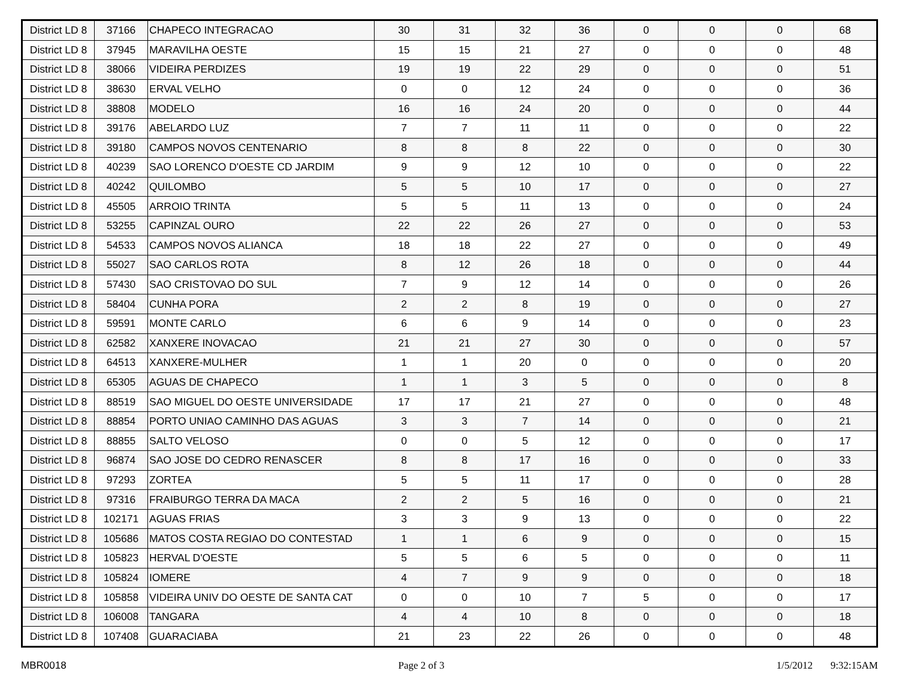| District LD 8 | 37166 | CHAPECO INTEGRACAO | 30 | 31 | 32 | 36 | 0 | 0 | 0 | 68 |
| District LD 8 | 37945 | MARAVILHA OESTE | 15 | 15 | 21 | 27 | 0 | 0 | 0 | 48 |
| District LD 8 | 38066 | VIDEIRA PERDIZES | 19 | 19 | 22 | 29 | 0 | 0 | 0 | 51 |
| District LD 8 | 38630 | ERVAL VELHO | 0 | 0 | 12 | 24 | 0 | 0 | 0 | 36 |
| District LD 8 | 38808 | MODELO | 16 | 16 | 24 | 20 | 0 | 0 | 0 | 44 |
| District LD 8 | 39176 | ABELARDO LUZ | 7 | 7 | 11 | 11 | 0 | 0 | 0 | 22 |
| District LD 8 | 39180 | CAMPOS NOVOS CENTENARIO | 8 | 8 | 8 | 22 | 0 | 0 | 0 | 30 |
| District LD 8 | 40239 | SAO LORENCO D'OESTE CD JARDIM | 9 | 9 | 12 | 10 | 0 | 0 | 0 | 22 |
| District LD 8 | 40242 | QUILOMBO | 5 | 5 | 10 | 17 | 0 | 0 | 0 | 27 |
| District LD 8 | 45505 | ARROIO TRINTA | 5 | 5 | 11 | 13 | 0 | 0 | 0 | 24 |
| District LD 8 | 53255 | CAPINZAL OURO | 22 | 22 | 26 | 27 | 0 | 0 | 0 | 53 |
| District LD 8 | 54533 | CAMPOS NOVOS ALIANCA | 18 | 18 | 22 | 27 | 0 | 0 | 0 | 49 |
| District LD 8 | 55027 | SAO CARLOS ROTA | 8 | 12 | 26 | 18 | 0 | 0 | 0 | 44 |
| District LD 8 | 57430 | SAO CRISTOVAO DO SUL | 7 | 9 | 12 | 14 | 0 | 0 | 0 | 26 |
| District LD 8 | 58404 | CUNHA PORA | 2 | 2 | 8 | 19 | 0 | 0 | 0 | 27 |
| District LD 8 | 59591 | MONTE CARLO | 6 | 6 | 9 | 14 | 0 | 0 | 0 | 23 |
| District LD 8 | 62582 | XANXERE INOVACAO | 21 | 21 | 27 | 30 | 0 | 0 | 0 | 57 |
| District LD 8 | 64513 | XANXERE-MULHER | 1 | 1 | 20 | 0 | 0 | 0 | 0 | 20 |
| District LD 8 | 65305 | AGUAS DE CHAPECO | 1 | 1 | 3 | 5 | 0 | 0 | 0 | 8 |
| District LD 8 | 88519 | SAO MIGUEL DO OESTE UNIVERSIDADE | 17 | 17 | 21 | 27 | 0 | 0 | 0 | 48 |
| District LD 8 | 88854 | PORTO UNIAO CAMINHO DAS AGUAS | 3 | 3 | 7 | 14 | 0 | 0 | 0 | 21 |
| District LD 8 | 88855 | SALTO VELOSO | 0 | 0 | 5 | 12 | 0 | 0 | 0 | 17 |
| District LD 8 | 96874 | SAO JOSE DO CEDRO RENASCER | 8 | 8 | 17 | 16 | 0 | 0 | 0 | 33 |
| District LD 8 | 97293 | ZORTEA | 5 | 5 | 11 | 17 | 0 | 0 | 0 | 28 |
| District LD 8 | 97316 | FRAIBURGO TERRA DA MACA | 2 | 2 | 5 | 16 | 0 | 0 | 0 | 21 |
| District LD 8 | 102171 | AGUAS FRIAS | 3 | 3 | 9 | 13 | 0 | 0 | 0 | 22 |
| District LD 8 | 105686 | MATOS COSTA REGIAO DO CONTESTAD | 1 | 1 | 6 | 9 | 0 | 0 | 0 | 15 |
| District LD 8 | 105823 | HERVAL D'OESTE | 5 | 5 | 6 | 5 | 0 | 0 | 0 | 11 |
| District LD 8 | 105824 | IOMERE | 4 | 7 | 9 | 9 | 0 | 0 | 0 | 18 |
| District LD 8 | 105858 | VIDEIRA UNIV DO OESTE DE SANTA CAT | 0 | 0 | 10 | 7 | 5 | 0 | 0 | 17 |
| District LD 8 | 106008 | TANGARA | 4 | 4 | 10 | 8 | 0 | 0 | 0 | 18 |
| District LD 8 | 107408 | GUARACIABA | 21 | 23 | 22 | 26 | 0 | 0 | 0 | 48 |
MBR0018 Page 2 of 3 1/5/2012 9:32:15AM